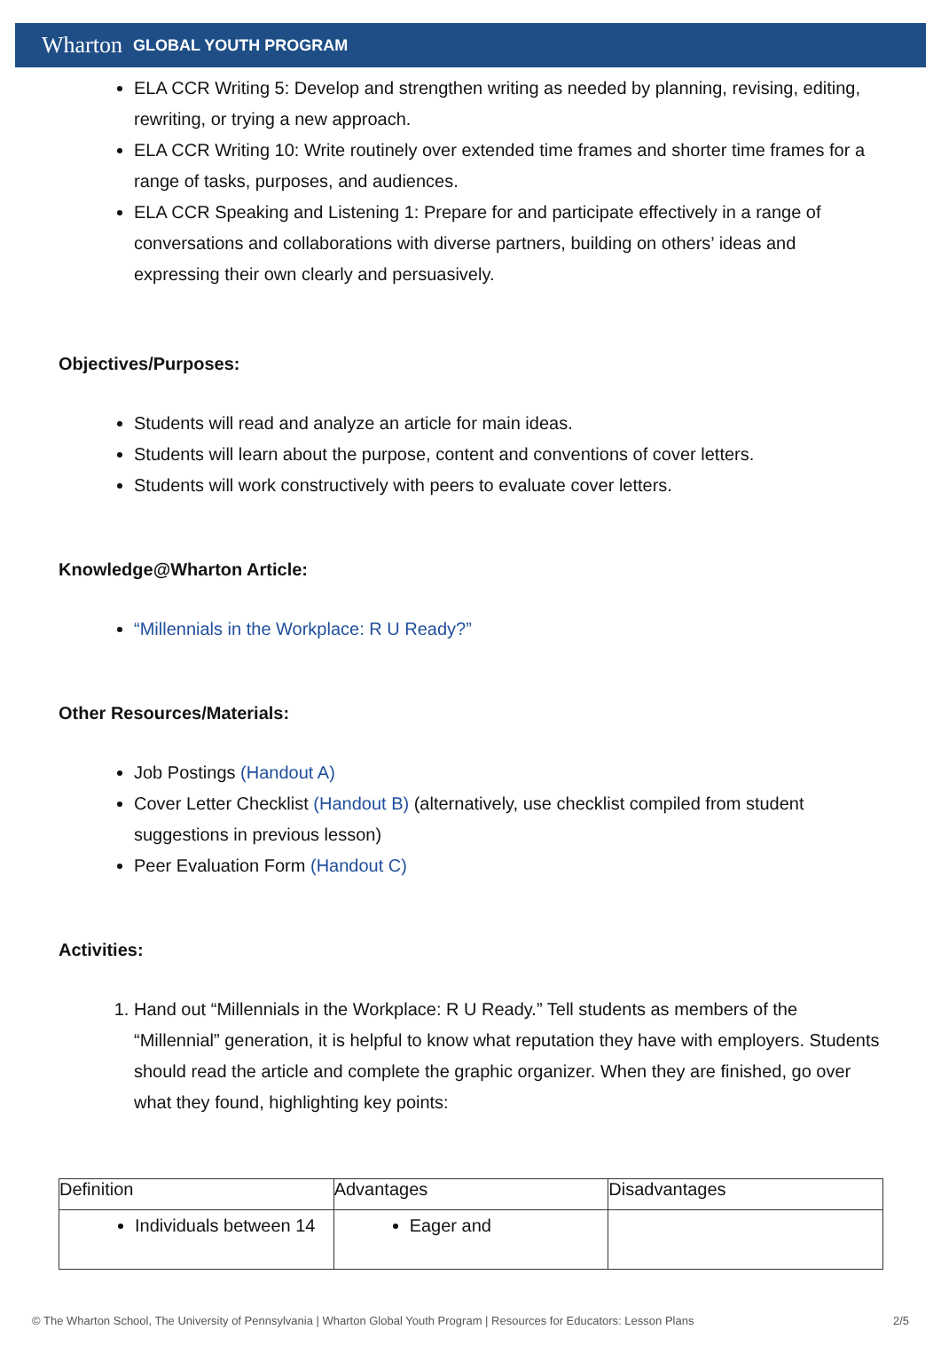Wharton GLOBAL YOUTH PROGRAM
ELA CCR Writing 5: Develop and strengthen writing as needed by planning, revising, editing, rewriting, or trying a new approach.
ELA CCR Writing 10: Write routinely over extended time frames and shorter time frames for a range of tasks, purposes, and audiences.
ELA CCR Speaking and Listening 1: Prepare for and participate effectively in a range of conversations and collaborations with diverse partners, building on others’ ideas and expressing their own clearly and persuasively.
Objectives/Purposes:
Students will read and analyze an article for main ideas.
Students will learn about the purpose, content and conventions of cover letters.
Students will work constructively with peers to evaluate cover letters.
Knowledge@Wharton Article:
“Millennials in the Workplace: R U Ready?”
Other Resources/Materials:
Job Postings (Handout A)
Cover Letter Checklist (Handout B) (alternatively, use checklist compiled from student suggestions in previous lesson)
Peer Evaluation Form (Handout C)
Activities:
1. Hand out “Millennials in the Workplace: R U Ready.” Tell students as members of the “Millennial” generation, it is helpful to know what reputation they have with employers. Students should read the article and complete the graphic organizer. When they are finished, go over what they found, highlighting key points:
| Definition | Advantages | Disadvantages |
| Individuals between 14 | Eager and | |
© The Wharton School, The University of Pennsylvania | Wharton Global Youth Program | Resources for Educators: Lesson Plans 2/5